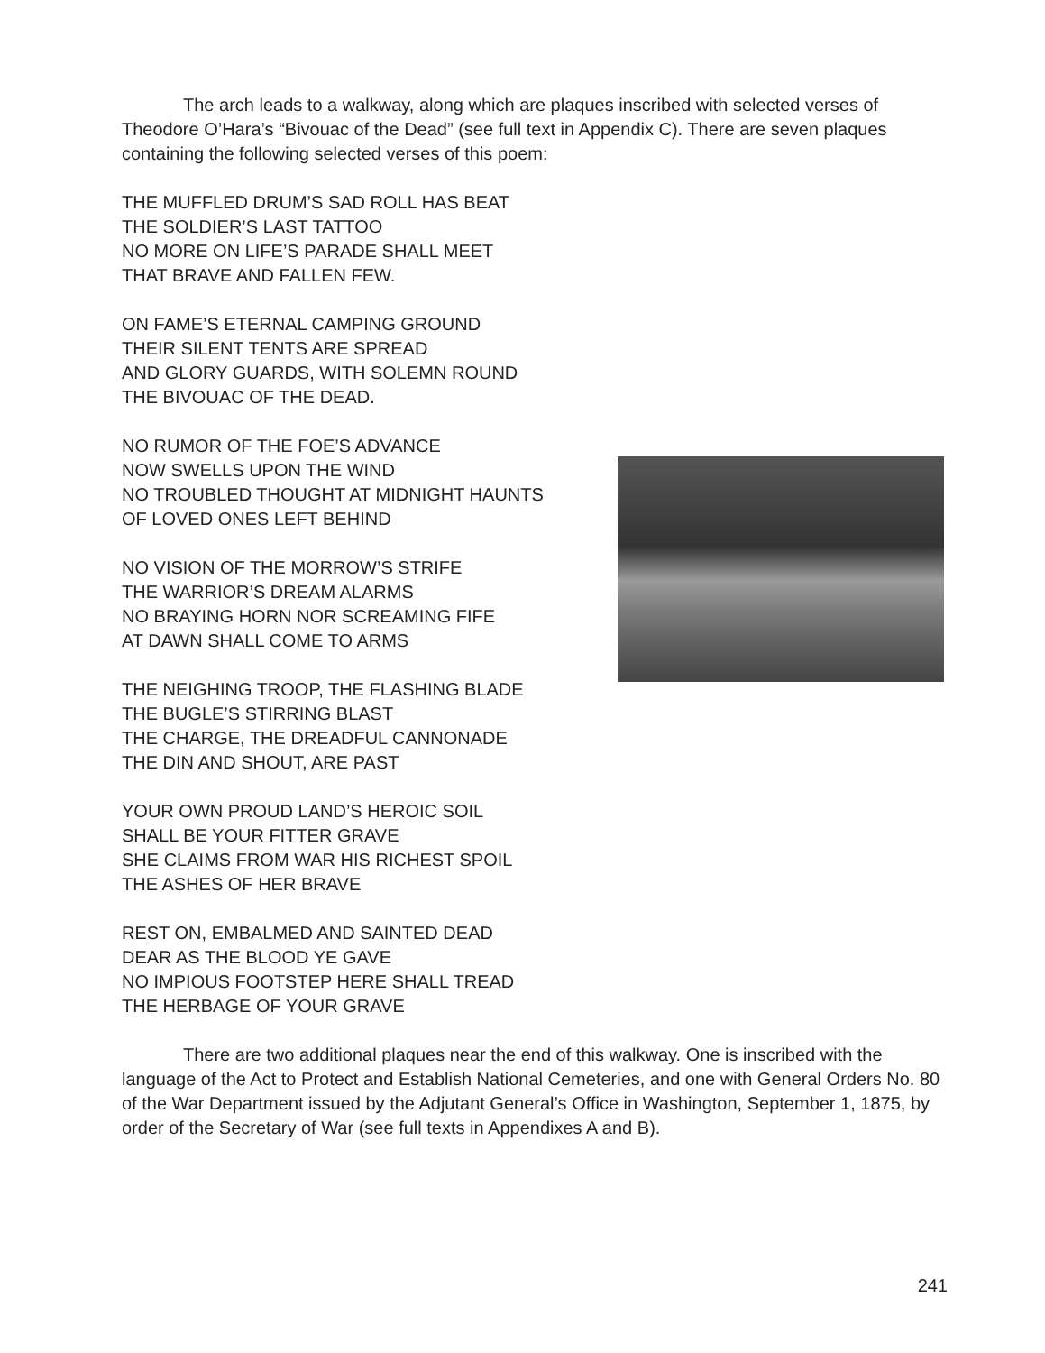The arch leads to a walkway, along which are plaques inscribed with selected verses of Theodore O’Hara’s “Bivouac of the Dead” (see full text in Appendix C). There are seven plaques containing the following selected verses of this poem:
THE MUFFLED DRUM’S SAD ROLL HAS BEAT
THE SOLDIER’S LAST TATTOO
NO MORE ON LIFE’S PARADE SHALL MEET
THAT BRAVE AND FALLEN FEW.
ON FAME’S ETERNAL CAMPING GROUND
THEIR SILENT TENTS ARE SPREAD
AND GLORY GUARDS, WITH SOLEMN ROUND
THE BIVOUAC OF THE DEAD.
NO RUMOR OF THE FOE’S ADVANCE
NOW SWELLS UPON THE WIND
NO TROUBLED THOUGHT AT MIDNIGHT HAUNTS
OF LOVED ONES LEFT BEHIND
NO VISION OF THE MORROW’S STRIFE
THE WARRIOR’S DREAM ALARMS
NO BRAYING HORN NOR SCREAMING FIFE
AT DAWN SHALL COME TO ARMS
THE NEIGHING TROOP, THE FLASHING BLADE
THE BUGLE’S STIRRING BLAST
THE CHARGE, THE DREADFUL CANNONADE
THE DIN AND SHOUT, ARE PAST
YOUR OWN PROUD LAND’S HEROIC SOIL
SHALL BE YOUR FITTER GRAVE
SHE CLAIMS FROM WAR HIS RICHEST SPOIL
THE ASHES OF HER BRAVE
REST ON, EMBALMED AND SAINTED DEAD
DEAR AS THE BLOOD YE GAVE
NO IMPIOUS FOOTSTEP HERE SHALL TREAD
THE HERBAGE OF YOUR GRAVE
There are two additional plaques near the end of this walkway. One is inscribed with the language of the Act to Protect and Establish National Cemeteries, and one with General Orders No. 80 of the War Department issued by the Adjutant General’s Office in Washington, September 1, 1875, by order of the Secretary of War (see full texts in Appendixes A and B).
241